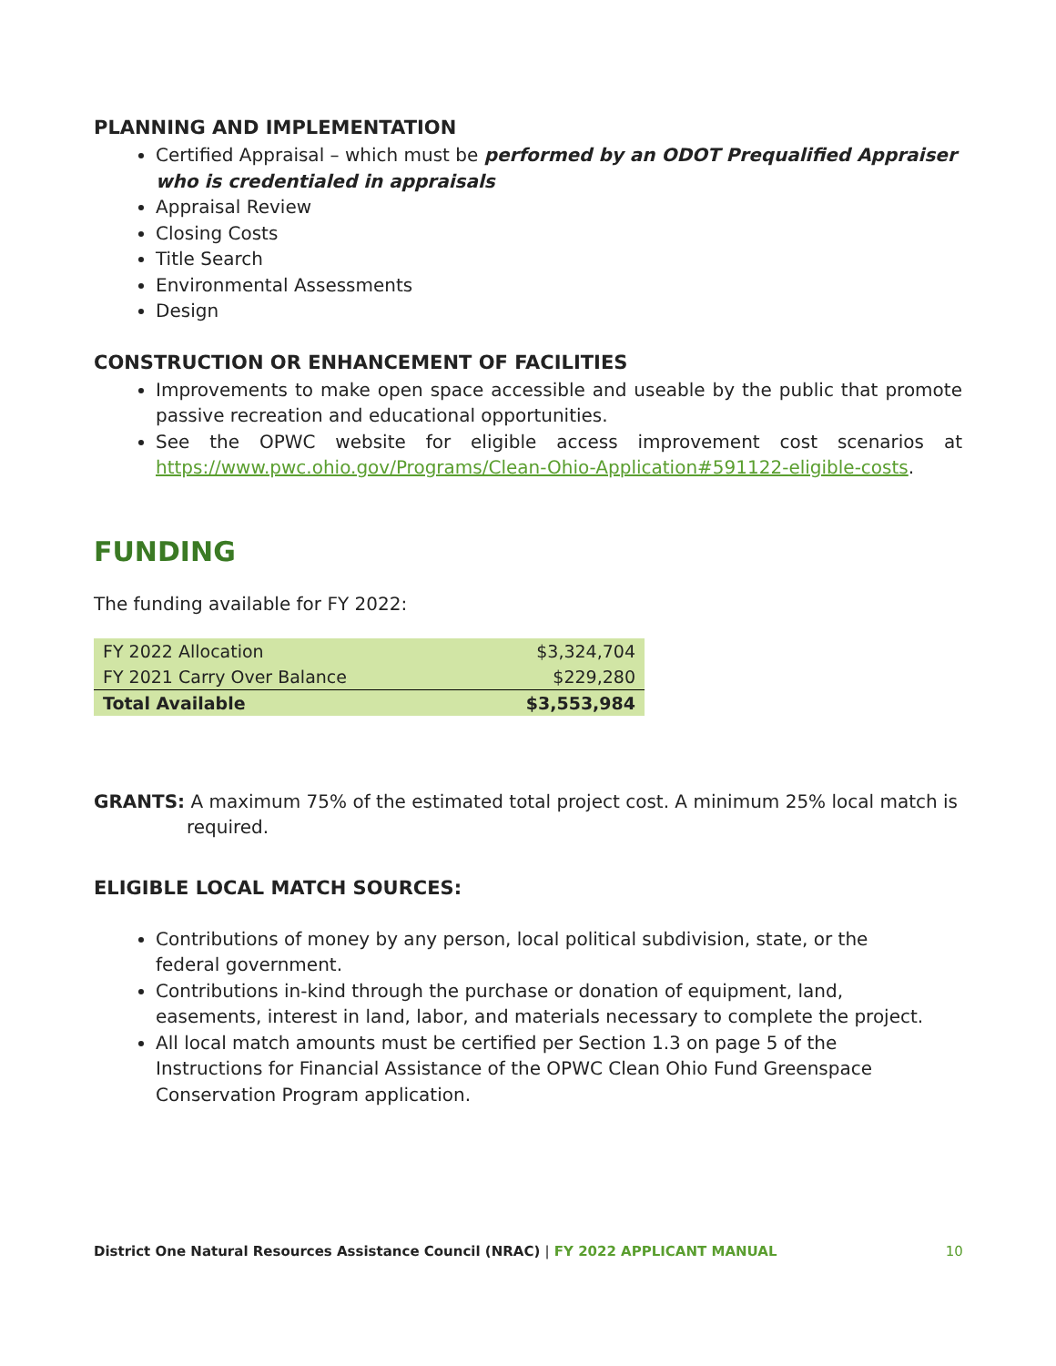PLANNING AND IMPLEMENTATION
Certified Appraisal – which must be performed by an ODOT Prequalified Appraiser who is credentialed in appraisals
Appraisal Review
Closing Costs
Title Search
Environmental Assessments
Design
CONSTRUCTION OR ENHANCEMENT OF FACILITIES
Improvements to make open space accessible and useable by the public that promote passive recreation and educational opportunities.
See the OPWC website for eligible access improvement cost scenarios at https://www.pwc.ohio.gov/Programs/Clean-Ohio-Application#591122-eligible-costs.
FUNDING
The funding available for FY 2022:
| FY 2022 Allocation | $3,324,704 |
| FY 2021 Carry Over Balance | $229,280 |
| Total Available | $3,553,984 |
GRANTS: A maximum 75% of the estimated total project cost. A minimum 25% local match is required.
ELIGIBLE LOCAL MATCH SOURCES:
Contributions of money by any person, local political subdivision, state, or the federal government.
Contributions in-kind through the purchase or donation of equipment, land, easements, interest in land, labor, and materials necessary to complete the project.
All local match amounts must be certified per Section 1.3 on page 5 of the Instructions for Financial Assistance of the OPWC Clean Ohio Fund Greenspace Conservation Program application.
District One Natural Resources Assistance Council (NRAC) | FY 2022 APPLICANT MANUAL 10